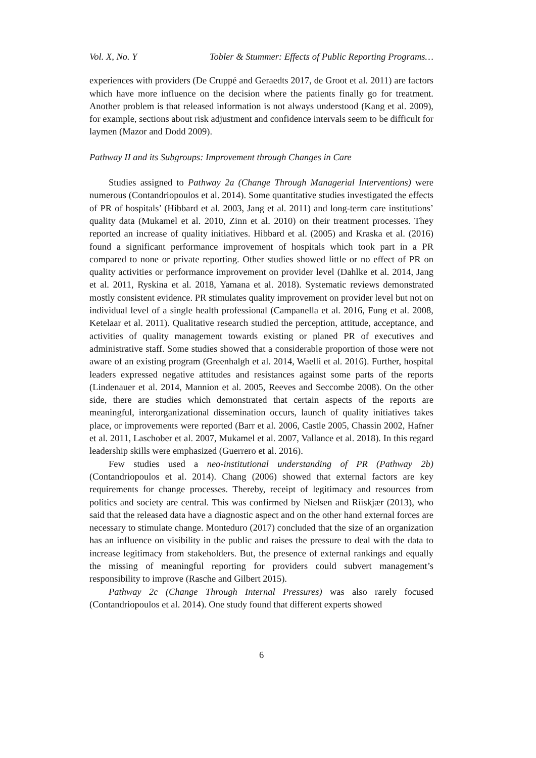Vol. X, No. Y Tobler & Stummer: Effects of Public Reporting Programs…
experiences with providers (De Cruppé and Geraedts 2017, de Groot et al. 2011) are factors which have more influence on the decision where the patients finally go for treatment. Another problem is that released information is not always understood (Kang et al. 2009), for example, sections about risk adjustment and confidence intervals seem to be difficult for laymen (Mazor and Dodd 2009).
Pathway II and its Subgroups: Improvement through Changes in Care
Studies assigned to Pathway 2a (Change Through Managerial Interventions) were numerous (Contandriopoulos et al. 2014). Some quantitative studies investigated the effects of PR of hospitals’ (Hibbard et al. 2003, Jang et al. 2011) and long-term care institutions’ quality data (Mukamel et al. 2010, Zinn et al. 2010) on their treatment processes. They reported an increase of quality initiatives. Hibbard et al. (2005) and Kraska et al. (2016) found a significant performance improvement of hospitals which took part in a PR compared to none or private reporting. Other studies showed little or no effect of PR on quality activities or performance improvement on provider level (Dahlke et al. 2014, Jang et al. 2011, Ryskina et al. 2018, Yamana et al. 2018). Systematic reviews demonstrated mostly consistent evidence. PR stimulates quality improvement on provider level but not on individual level of a single health professional (Campanella et al. 2016, Fung et al. 2008, Ketelaar et al. 2011). Qualitative research studied the perception, attitude, acceptance, and activities of quality management towards existing or planed PR of executives and administrative staff. Some studies showed that a considerable proportion of those were not aware of an existing program (Greenhalgh et al. 2014, Waelli et al. 2016). Further, hospital leaders expressed negative attitudes and resistances against some parts of the reports (Lindenauer et al. 2014, Mannion et al. 2005, Reeves and Seccombe 2008). On the other side, there are studies which demonstrated that certain aspects of the reports are meaningful, interorganizational dissemination occurs, launch of quality initiatives takes place, or improvements were reported (Barr et al. 2006, Castle 2005, Chassin 2002, Hafner et al. 2011, Laschober et al. 2007, Mukamel et al. 2007, Vallance et al. 2018). In this regard leadership skills were emphasized (Guerrero et al. 2016).
Few studies used a neo-institutional understanding of PR (Pathway 2b) (Contandriopoulos et al. 2014). Chang (2006) showed that external factors are key requirements for change processes. Thereby, receipt of legitimacy and resources from politics and society are central. This was confirmed by Nielsen and Riiskjær (2013), who said that the released data have a diagnostic aspect and on the other hand external forces are necessary to stimulate change. Monteduro (2017) concluded that the size of an organization has an influence on visibility in the public and raises the pressure to deal with the data to increase legitimacy from stakeholders. But, the presence of external rankings and equally the missing of meaningful reporting for providers could subvert management’s responsibility to improve (Rasche and Gilbert 2015).
Pathway 2c (Change Through Internal Pressures) was also rarely focused (Contandriopoulos et al. 2014). One study found that different experts showed
6